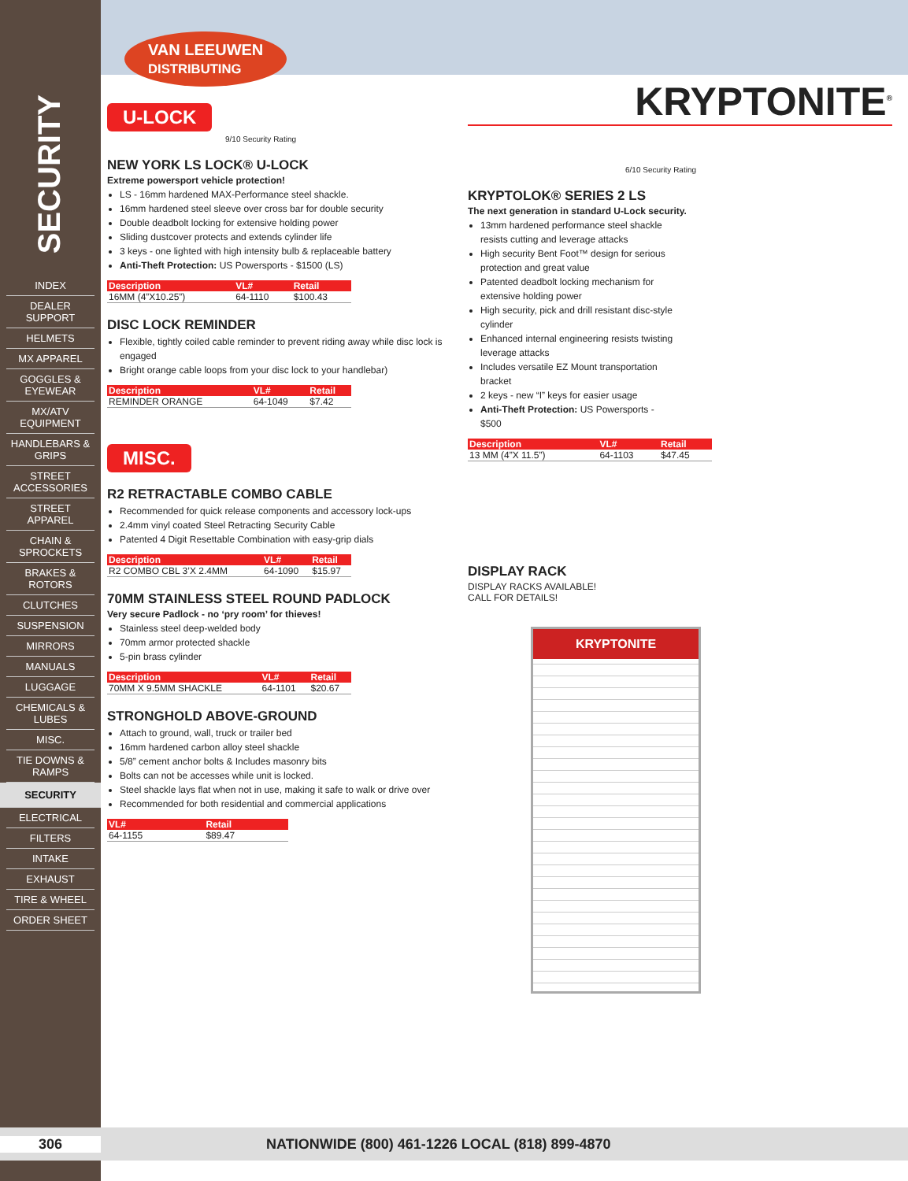SECURITY
INDEX
DEALER SUPPORT
HELMETS
MX APPAREL
GOGGLES & EYEWEAR
MX/ATV EQUIPMENT
HANDLEBARS & GRIPS
STREET ACCESSORIES
STREET APPAREL
CHAIN & SPROCKETS
BRAKES & ROTORS
CLUTCHES
SUSPENSION
MIRRORS
MANUALS
LUGGAGE
CHEMICALS & LUBES
MISC.
TIE DOWNS & RAMPS
SECURITY
ELECTRICAL
FILTERS
INTAKE
EXHAUST
TIRE & WHEEL
ORDER SHEET
VAN LEEUWEN
DISTRIBUTING
U-LOCK
9/10 Security Rating
NEW YORK LS LOCK® U-LOCK
Extreme powersport vehicle protection!
LS - 16mm hardened MAX-Performance steel shackle.
16mm hardened steel sleeve over cross bar for double security
Double deadbolt locking for extensive holding power
Sliding dustcover protects and extends cylinder life
3 keys - one lighted with high intensity bulb & replaceable battery
Anti-Theft Protection: US Powersports - $1500 (LS)
| Description | VL# | Retail |
| --- | --- | --- |
| 16MM (4”X10.25”) | 64-1110 | $100.43 |
DISC LOCK REMINDER
Flexible, tightly coiled cable reminder to prevent riding away while disc lock is engaged
Bright orange cable loops from your disc lock to your handlebar)
| Description | VL# | Retail |
| --- | --- | --- |
| REMINDER ORANGE | 64-1049 | $7.42 |
MISC.
R2 RETRACTABLE COMBO CABLE
Recommended for quick release components and accessory lock-ups
2.4mm vinyl coated Steel Retracting Security Cable
Patented 4 Digit Resettable Combination with easy-grip dials
| Description | VL# | Retail |
| --- | --- | --- |
| R2 COMBO CBL 3’X 2.4MM | 64-1090 | $15.97 |
70MM STAINLESS STEEL ROUND PADLOCK
Very secure Padlock - no ‘pry room’ for thieves!
Stainless steel deep-welded body
70mm armor protected shackle
5-pin brass cylinder
| Description | VL# | Retail |
| --- | --- | --- |
| 70MM X 9.5MM SHACKLE | 64-1101 | $20.67 |
STRONGHOLD ABOVE-GROUND
Attach to ground, wall, truck or trailer bed
16mm hardened carbon alloy steel shackle
5/8” cement anchor bolts & Includes masonry bits
Bolts can not be accesses while unit is locked.
Steel shackle lays flat when not in use, making it safe to walk or drive over
Recommended for both residential and commercial applications
| VL# | Retail |
| --- | --- |
| 64-1155 | $89.47 |
KRYPTONITE<sup>®</sup>
6/10 Security Rating
KRYPTOLOK® SERIES 2 LS
The next generation in standard U-Lock security.
13mm hardened performance steel shackle resists cutting and leverage attacks
High security Bent Foot™ design for serious protection and great value
Patented deadbolt locking mechanism for extensive holding power
High security, pick and drill resistant disc-style cylinder
Enhanced internal engineering resists twisting leverage attacks
Includes versatile EZ Mount transportation bracket
2 keys - new “I” keys for easier usage
Anti-Theft Protection: US Powersports - $500
| Description | VL# | Retail |
| --- | --- | --- |
| 13 MM (4”X 11.5”) | 64-1103 | $47.45 |
DISPLAY RACK
DISPLAY RACKS AVAILABLE!
CALL FOR DETAILS!
KRYPTONITE
306 NATIONWIDE (800) 461-1226 LOCAL (818) 899-4870